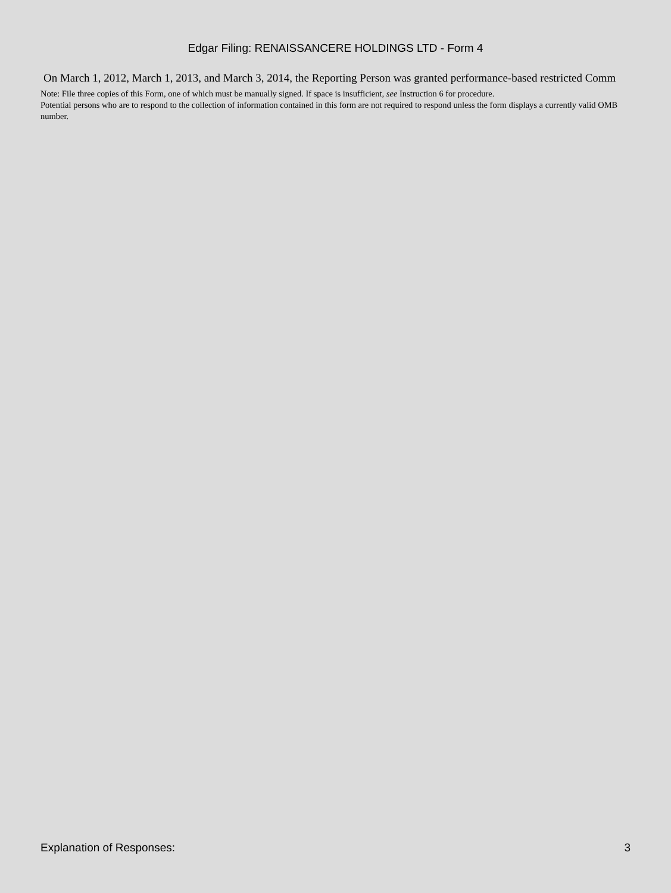Edgar Filing: RENAISSANCERE HOLDINGS LTD - Form 4
On March 1, 2012, March 1, 2013, and March 3, 2014, the Reporting Person was granted performance-based restricted Comm
Note: File three copies of this Form, one of which must be manually signed. If space is insufficient, see Instruction 6 for procedure.
Potential persons who are to respond to the collection of information contained in this form are not required to respond unless the form displays a currently valid OMB number.
Explanation of Responses: 3